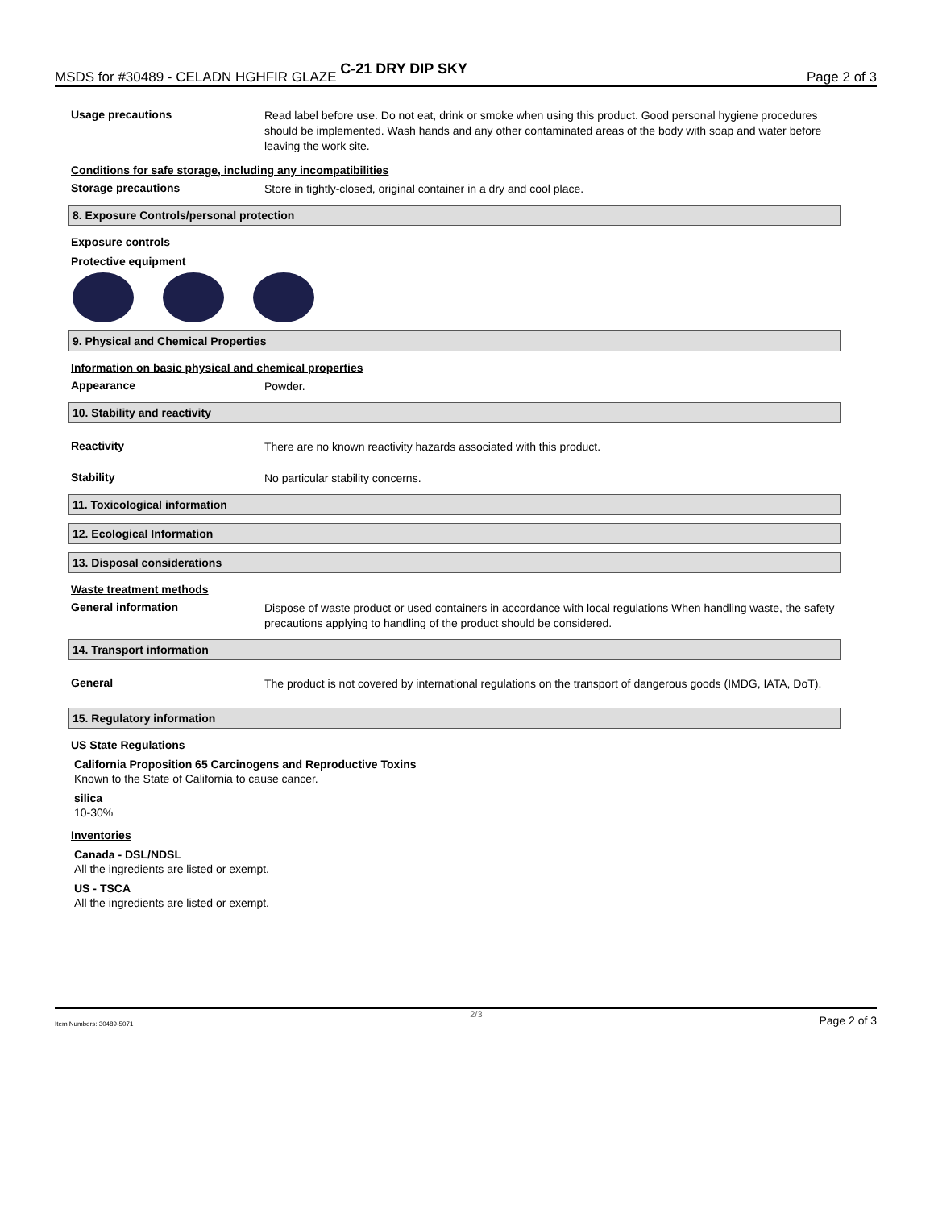MSDS for #30489 - CELADN HGHFIR GLAZE C-21 DRY DIP SKY Page 2 of 3
Usage precautions
Read label before use. Do not eat, drink or smoke when using this product. Good personal hygiene procedures should be implemented. Wash hands and any other contaminated areas of the body with soap and water before leaving the work site.
Conditions for safe storage, including any incompatibilities
Storage precautions
Store in tightly-closed, original container in a dry and cool place.
8. Exposure Controls/personal protection
Exposure controls
Protective equipment
9. Physical and Chemical Properties
Information on basic physical and chemical properties
Appearance
Powder.
10. Stability and reactivity
Reactivity
There are no known reactivity hazards associated with this product.
Stability
No particular stability concerns.
11. Toxicological information
12. Ecological Information
13. Disposal considerations
Waste treatment methods
General information
Dispose of waste product or used containers in accordance with local regulations When handling waste, the safety precautions applying to handling of the product should be considered.
14. Transport information
General
The product is not covered by international regulations on the transport of dangerous goods (IMDG, IATA, DoT).
15. Regulatory information
US State Regulations
California Proposition 65 Carcinogens and Reproductive Toxins
Known to the State of California to cause cancer.
silica
10-30%
Inventories
Canada - DSL/NDSL
All the ingredients are listed or exempt.
US - TSCA
All the ingredients are listed or exempt.
Item Numbers: 30489-5071 2/3 Page 2 of 3